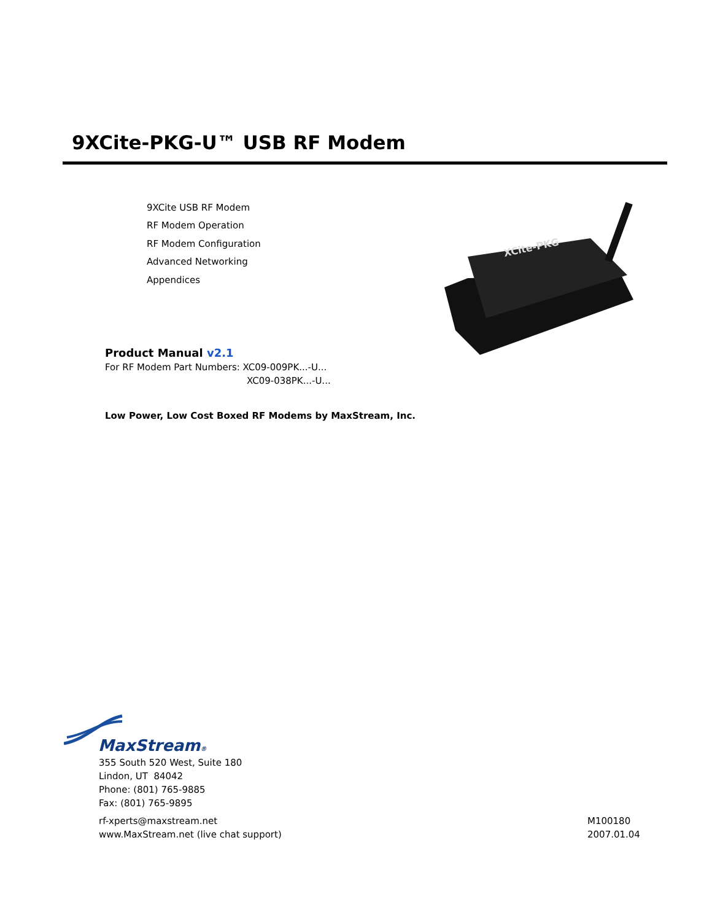9XCite-PKG-U™ USB RF Modem
9XCite USB RF Modem
RF Modem Operation
RF Modem Configuration
Advanced Networking
Appendices
XCite-PKG
Product Manual v2.1
For RF Modem Part Numbers: XC09-009PK...-U...
XC09-038PK...-U...
Low Power, Low Cost Boxed RF Modems by MaxStream, Inc.
MaxStream®
355 South 520 West, Suite 180
Lindon, UT 84042
Phone: (801) 765-9885
Fax: (801) 765-9895
rf-xperts@maxstream.net
www.MaxStream.net (live chat support)
M100180
2007.01.04